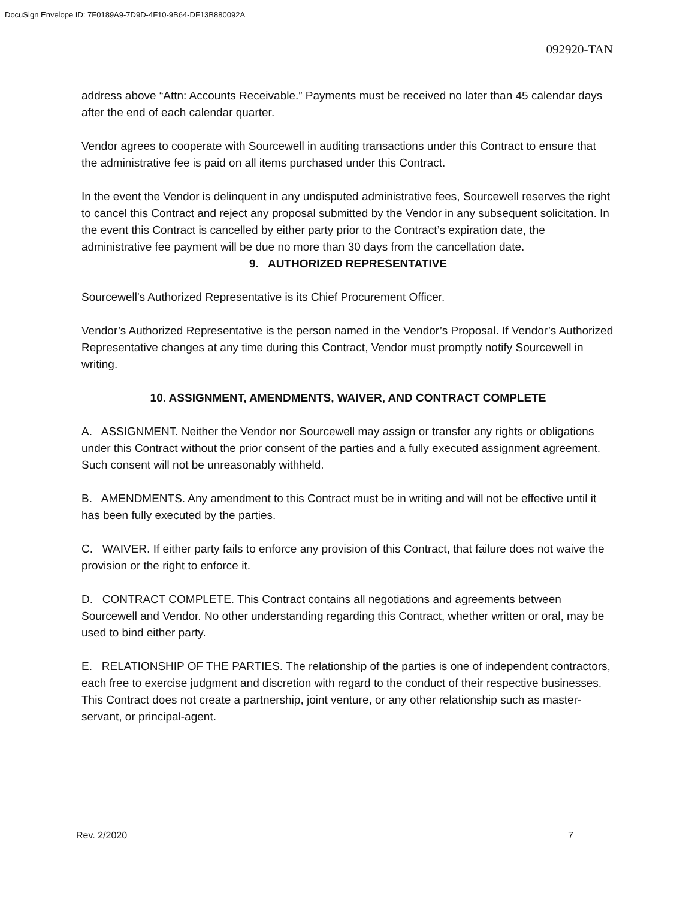DocuSign Envelope ID: 7F0189A9-7D9D-4F10-9B64-DF13B880092A
092920-TAN
address above “Attn: Accounts Receivable.” Payments must be received no later than 45 calendar days after the end of each calendar quarter.
Vendor agrees to cooperate with Sourcewell in auditing transactions under this Contract to ensure that the administrative fee is paid on all items purchased under this Contract.
In the event the Vendor is delinquent in any undisputed administrative fees, Sourcewell reserves the right to cancel this Contract and reject any proposal submitted by the Vendor in any subsequent solicitation. In the event this Contract is cancelled by either party prior to the Contract’s expiration date, the administrative fee payment will be due no more than 30 days from the cancellation date.
9. AUTHORIZED REPRESENTATIVE
Sourcewell's Authorized Representative is its Chief Procurement Officer.
Vendor’s Authorized Representative is the person named in the Vendor’s Proposal. If Vendor’s Authorized Representative changes at any time during this Contract, Vendor must promptly notify Sourcewell in writing.
10. ASSIGNMENT, AMENDMENTS, WAIVER, AND CONTRACT COMPLETE
A. ASSIGNMENT. Neither the Vendor nor Sourcewell may assign or transfer any rights or obligations under this Contract without the prior consent of the parties and a fully executed assignment agreement. Such consent will not be unreasonably withheld.
B. AMENDMENTS. Any amendment to this Contract must be in writing and will not be effective until it has been fully executed by the parties.
C. WAIVER. If either party fails to enforce any provision of this Contract, that failure does not waive the provision or the right to enforce it.
D. CONTRACT COMPLETE. This Contract contains all negotiations and agreements between Sourcewell and Vendor. No other understanding regarding this Contract, whether written or oral, may be used to bind either party.
E. RELATIONSHIP OF THE PARTIES. The relationship of the parties is one of independent contractors, each free to exercise judgment and discretion with regard to the conduct of their respective businesses. This Contract does not create a partnership, joint venture, or any other relationship such as master-servant, or principal-agent.
Rev. 2/2020 7